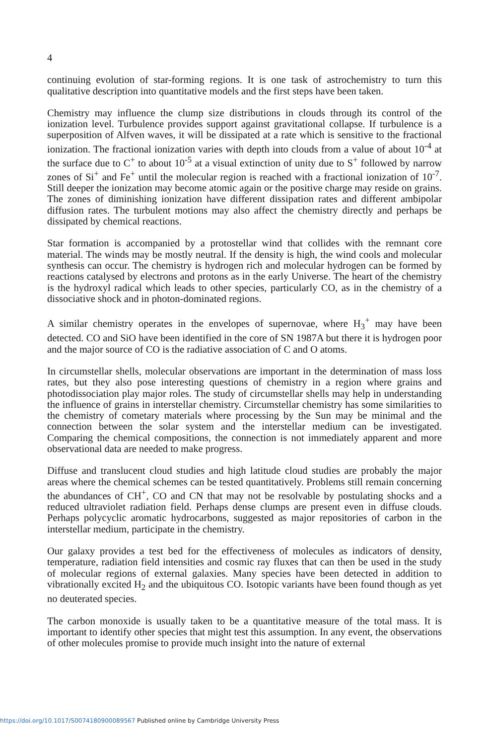4
continuing evolution of star-forming regions. It is one task of astrochemistry to turn this qualitative description into quantitative models and the first steps have been taken.
Chemistry may influence the clump size distributions in clouds through its control of the ionization level. Turbulence provides support against gravitational collapse. If turbulence is a superposition of Alfven waves, it will be dissipated at a rate which is sensitive to the fractional ionization. The fractional ionization varies with depth into clouds from a value of about 10<sup>-4</sup> at the surface due to C<sup>+</sup> to about 10<sup>-5</sup> at a visual extinction of unity due to S<sup>+</sup> followed by narrow zones of Si<sup>+</sup> and Fe<sup>+</sup> until the molecular region is reached with a fractional ionization of 10<sup>-7</sup>. Still deeper the ionization may become atomic again or the positive charge may reside on grains. The zones of diminishing ionization have different dissipation rates and different ambipolar diffusion rates. The turbulent motions may also affect the chemistry directly and perhaps be dissipated by chemical reactions.
Star formation is accompanied by a protostellar wind that collides with the remnant core material. The winds may be mostly neutral. If the density is high, the wind cools and molecular synthesis can occur. The chemistry is hydrogen rich and molecular hydrogen can be formed by reactions catalysed by electrons and protons as in the early Universe. The heart of the chemistry is the hydroxyl radical which leads to other species, particularly CO, as in the chemistry of a dissociative shock and in photon-dominated regions.
A similar chemistry operates in the envelopes of supernovae, where H<sub>3</sub><sup>+</sup> may have been detected. CO and SiO have been identified in the core of SN 1987A but there it is hydrogen poor and the major source of CO is the radiative association of C and O atoms.
In circumstellar shells, molecular observations are important in the determination of mass loss rates, but they also pose interesting questions of chemistry in a region where grains and photodissociation play major roles. The study of circumstellar shells may help in understanding the influence of grains in interstellar chemistry. Circumstellar chemistry has some similarities to the chemistry of cometary materials where processing by the Sun may be minimal and the connection between the solar system and the interstellar medium can be investigated. Comparing the chemical compositions, the connection is not immediately apparent and more observational data are needed to make progress.
Diffuse and translucent cloud studies and high latitude cloud studies are probably the major areas where the chemical schemes can be tested quantitatively. Problems still remain concerning the abundances of CH<sup>+</sup>, CO and CN that may not be resolvable by postulating shocks and a reduced ultraviolet radiation field. Perhaps dense clumps are present even in diffuse clouds. Perhaps polycyclic aromatic hydrocarbons, suggested as major repositories of carbon in the interstellar medium, participate in the chemistry.
Our galaxy provides a test bed for the effectiveness of molecules as indicators of density, temperature, radiation field intensities and cosmic ray fluxes that can then be used in the study of molecular regions of external galaxies. Many species have been detected in addition to vibrationally excited H<sub>2</sub> and the ubiquitous CO. Isotopic variants have been found though as yet no deuterated species.
The carbon monoxide is usually taken to be a quantitative measure of the total mass. It is important to identify other species that might test this assumption. In any event, the observations of other molecules promise to provide much insight into the nature of external
https://doi.org/10.1017/S0074180900089567 Published online by Cambridge University Press